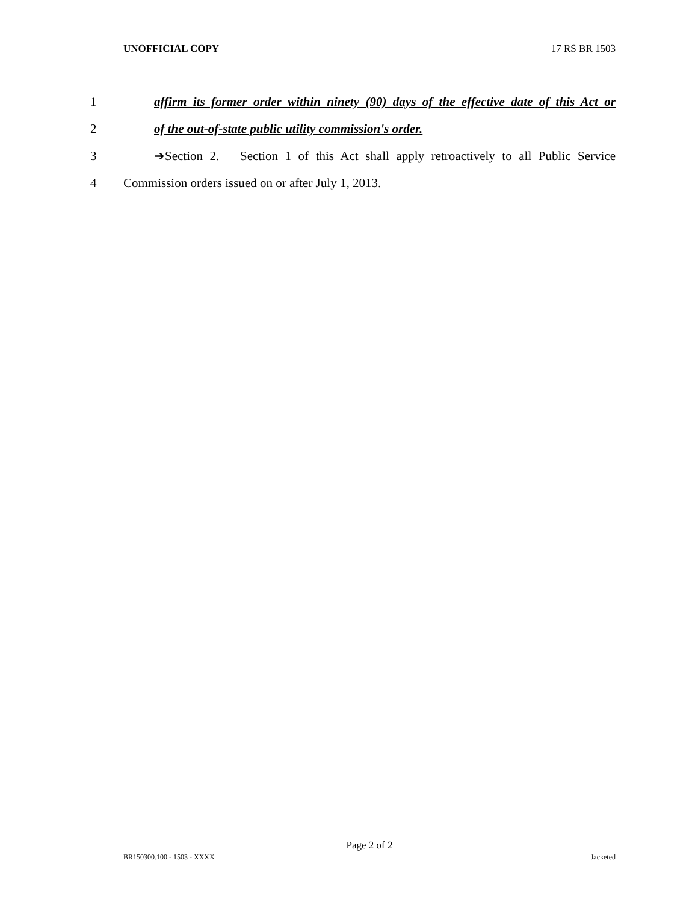UNOFFICIAL COPY 17 RS BR 1503
1 affirm its former order within ninety (90) days of the effective date of this Act or
2 of the out-of-state public utility commission's order.
3 ➔Section 2. Section 1 of this Act shall apply retroactively to all Public Service
4 Commission orders issued on or after July 1, 2013.
Page 2 of 2
BR150300.100 - 1503 - XXXX Jacketed